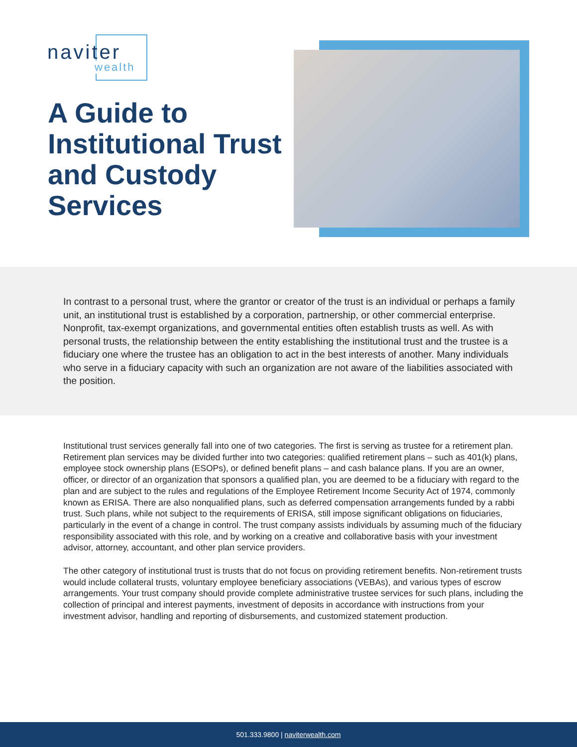naviter
wealth
A Guide to
Institutional Trust
and Custody
Services
In contrast to a personal trust, where the grantor or creator of the trust is an individual or perhaps a family unit, an institutional trust is established by a corporation, partnership, or other commercial enterprise. Nonprofit, tax-exempt organizations, and governmental entities often establish trusts as well. As with personal trusts, the relationship between the entity establishing the institutional trust and the trustee is a fiduciary one where the trustee has an obligation to act in the best interests of another. Many individuals who serve in a fiduciary capacity with such an organization are not aware of the liabilities associated with the position.
Institutional trust services generally fall into one of two categories. The first is serving as trustee for a retirement plan. Retirement plan services may be divided further into two categories: qualified retirement plans – such as 401(k) plans, employee stock ownership plans (ESOPs), or defined benefit plans – and cash balance plans. If you are an owner, officer, or director of an organization that sponsors a qualified plan, you are deemed to be a fiduciary with regard to the plan and are subject to the rules and regulations of the Employee Retirement Income Security Act of 1974, commonly known as ERISA. There are also nonqualified plans, such as deferred compensation arrangements funded by a rabbi trust. Such plans, while not subject to the requirements of ERISA, still impose significant obligations on fiduciaries, particularly in the event of a change in control. The trust company assists individuals by assuming much of the fiduciary responsibility associated with this role, and by working on a creative and collaborative basis with your investment advisor, attorney, accountant, and other plan service providers.
The other category of institutional trust is trusts that do not focus on providing retirement benefits. Non-retirement trusts would include collateral trusts, voluntary employee beneficiary associations (VEBAs), and various types of escrow arrangements. Your trust company should provide complete administrative trustee services for such plans, including the collection of principal and interest payments, investment of deposits in accordance with instructions from your investment advisor, handling and reporting of disbursements, and customized statement production.
501.333.9800 | naviterwealth.com